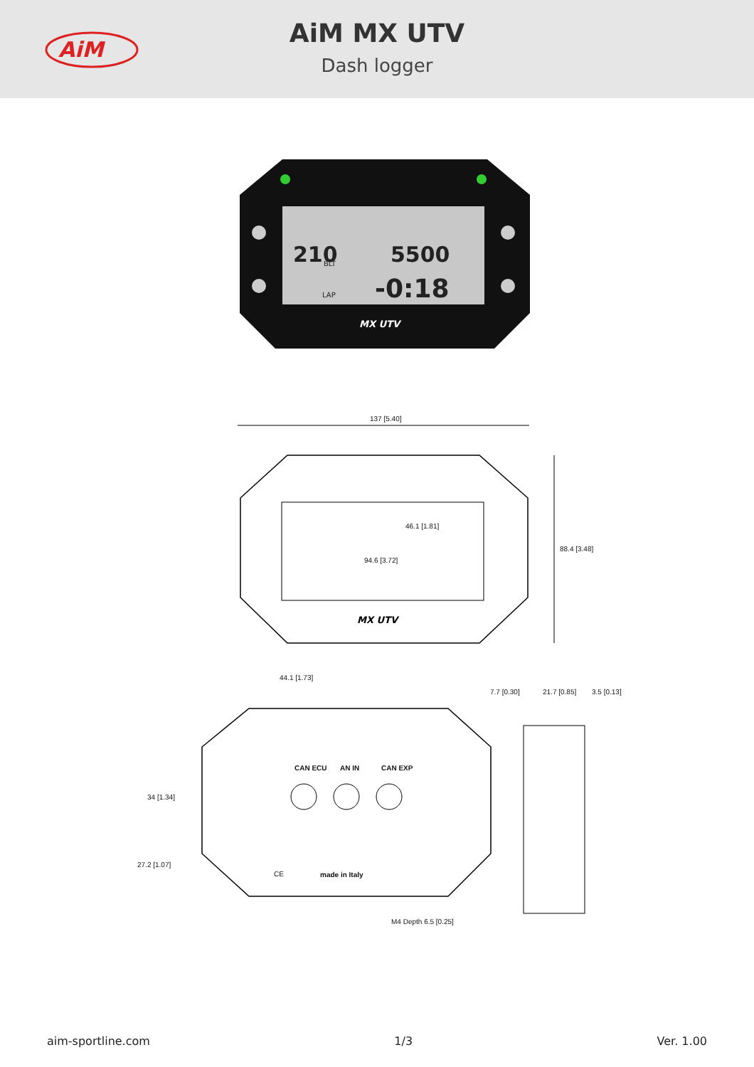AiM
AiM MX UTV
Dash logger
210
5500
-0:18
BLT
LAP
MX UTV
137 [5.40]
MX UTV
46.1 [1.81]
94.6 [3.72]
88.4 [3.48]
44.1 [1.73]
7.7 [0.30] 21.7 [0.85] 3.5 [0.13]
CAN ECU AN IN CAN EXP
34 [1.34]
27.2 [1.07]
CE made in Italy
M4 Depth 6.5 [0.25]
aim-sportline.com 1/3 Ver. 1.00